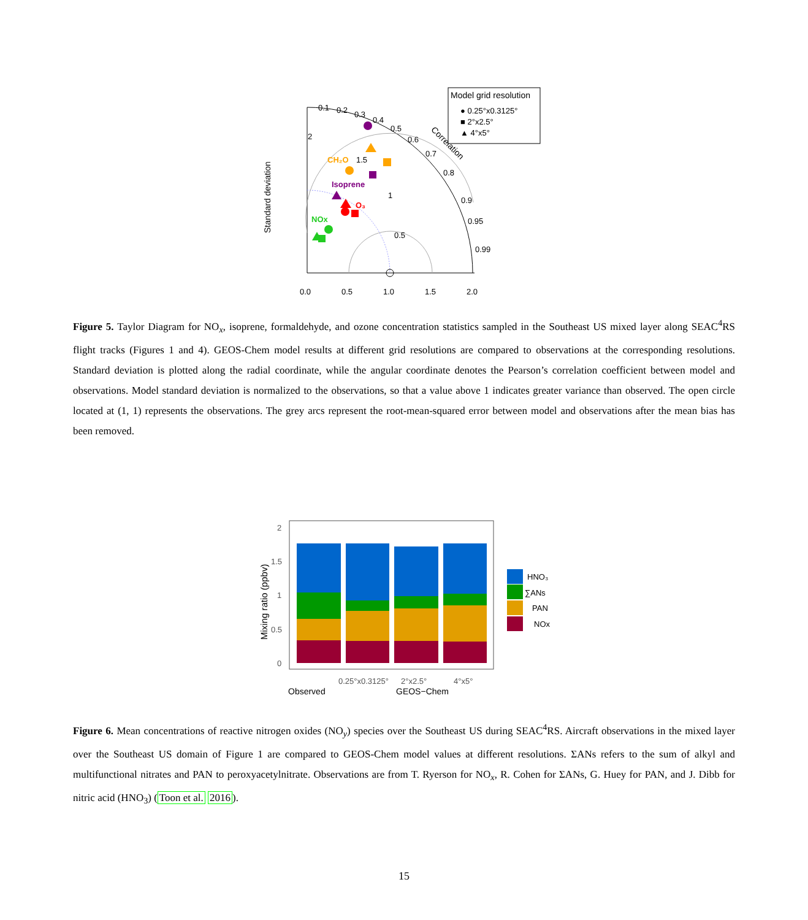CH₂O
Isoprene
O₃
NOx
0.1
0.2
0.3
0.4
0.5
0.6
0.7
0.8
0.9
0.95
0.99
Correlation
0.0
0.5
1.0
1.5
2.0
2
1.5
1
0.5
Standard deviation
Model grid resolution
● 0.25°x0.3125°
■ 2°x2.5°
▲ 4°x5°
Figure 5. Taylor Diagram for NO<sub>x</sub>, isoprene, formaldehyde, and ozone concentration statistics sampled in the Southeast US mixed layer along SEAC<sup>4</sup>RS flight tracks (Figures 1 and 4). GEOS-Chem model results at different grid resolutions are compared to observations at the corresponding resolutions. Standard deviation is plotted along the radial coordinate, while the angular coordinate denotes the Pearson’s correlation coefficient between model and observations. Model standard deviation is normalized to the observations, so that a value above 1 indicates greater variance than observed. The open circle located at (1, 1) represents the observations. The grey arcs represent the root-mean-squared error between model and observations after the mean bias has been removed.
2
1.5
1
0.5
0
Mixing ratio (ppbv)
0.25°x0.3125°
2°x2.5°
4°x5°
Observed
GEOS−Chem
HNO₃
∑ANs
PAN
NOx
Figure 6. Mean concentrations of reactive nitrogen oxides (NO<sub>y</sub>) species over the Southeast US during SEAC<sup>4</sup>RS. Aircraft observations in the mixed layer over the Southeast US domain of Figure 1 are compared to GEOS-Chem model values at different resolutions. ΣANs refers to the sum of alkyl and multifunctional nitrates and PAN to peroxyacetylnitrate. Observations are from T. Ryerson for NO<sub>x</sub>, R. Cohen for ΣANs, G. Huey for PAN, and J. Dibb for nitric acid (HNO<sub>3</sub>) (Toon et al. 2016).
15